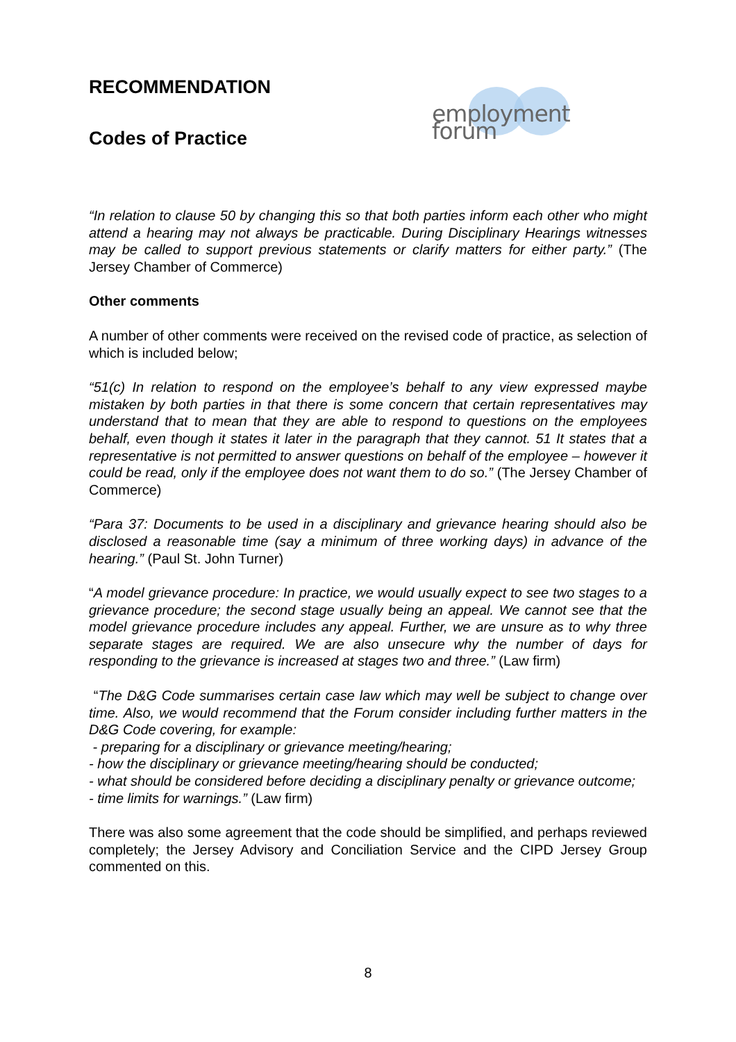employment forum
RECOMMENDATION
Codes of Practice
“In relation to clause 50 by changing this so that both parties inform each other who might attend a hearing may not always be practicable. During Disciplinary Hearings witnesses may be called to support previous statements or clarify matters for either party.” (The Jersey Chamber of Commerce)
Other comments
A number of other comments were received on the revised code of practice, as selection of which is included below;
“51(c) In relation to respond on the employee’s behalf to any view expressed maybe mistaken by both parties in that there is some concern that certain representatives may understand that to mean that they are able to respond to questions on the employees behalf, even though it states it later in the paragraph that they cannot. 51 It states that a representative is not permitted to answer questions on behalf of the employee – however it could be read, only if the employee does not want them to do so.” (The Jersey Chamber of Commerce)
“Para 37: Documents to be used in a disciplinary and grievance hearing should also be disclosed a reasonable time (say a minimum of three working days) in advance of the hearing.” (Paul St. John Turner)
“A model grievance procedure: In practice, we would usually expect to see two stages to a grievance procedure; the second stage usually being an appeal. We cannot see that the model grievance procedure includes any appeal. Further, we are unsure as to why three separate stages are required. We are also unsecure why the number of days for responding to the grievance is increased at stages two and three.” (Law firm)
“The D&G Code summarises certain case law which may well be subject to change over time. Also, we would recommend that the Forum consider including further matters in the D&G Code covering, for example:
- preparing for a disciplinary or grievance meeting/hearing;
- how the disciplinary or grievance meeting/hearing should be conducted;
- what should be considered before deciding a disciplinary penalty or grievance outcome;
- time limits for warnings.” (Law firm)
There was also some agreement that the code should be simplified, and perhaps reviewed completely; the Jersey Advisory and Conciliation Service and the CIPD Jersey Group commented on this.
8